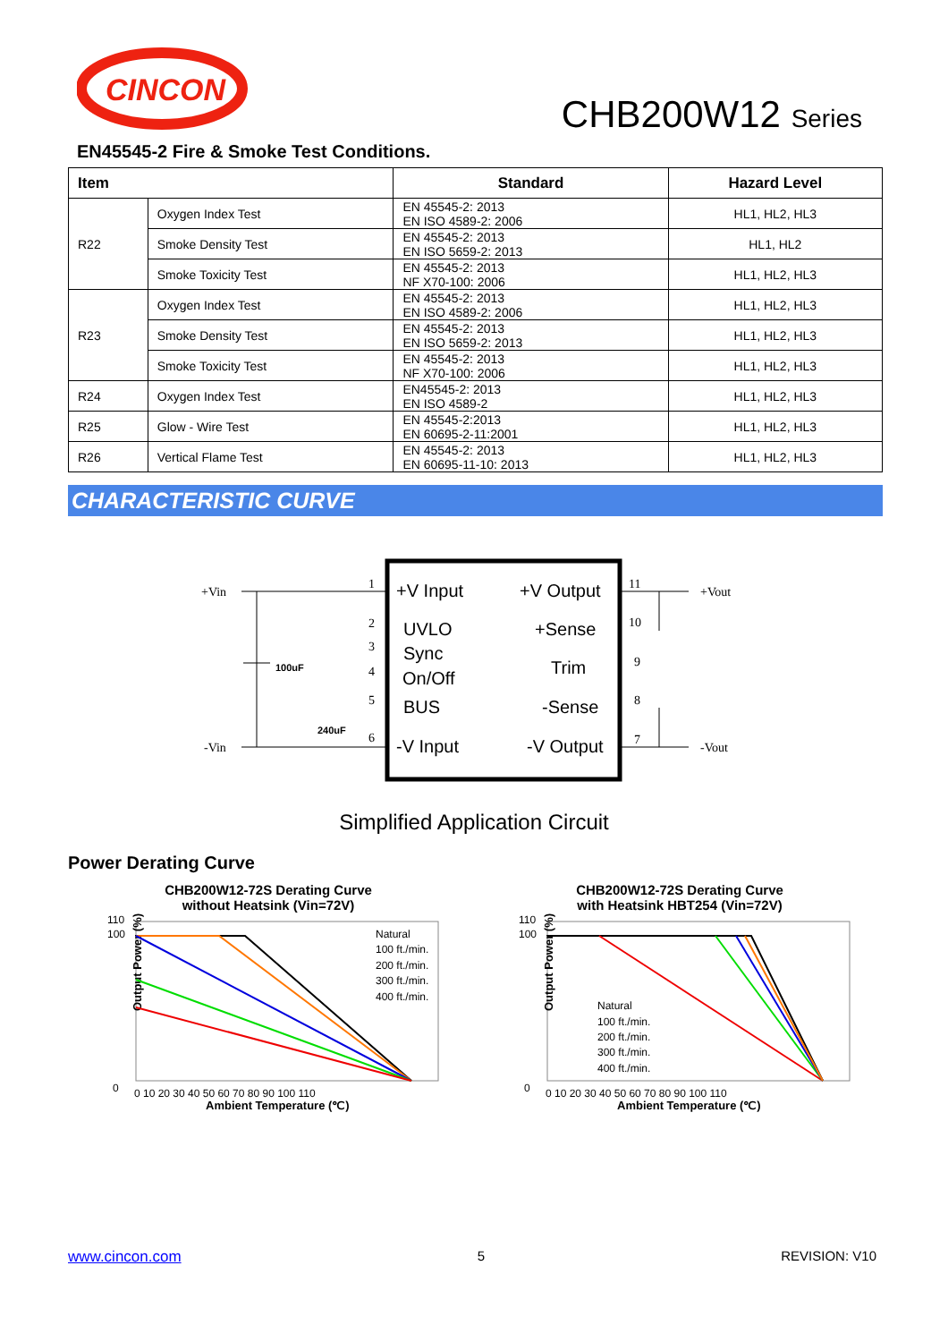CINCON
CHB200W12 Series
EN45545-2 Fire & Smoke Test Conditions.
| Item | | Standard | Hazard Level |
| --- | --- | --- | --- |
| R22 | Oxygen Index Test | EN 45545-2: 2013 EN ISO 4589-2: 2006 | HL1, HL2, HL3 |
| | Smoke Density Test | EN 45545-2: 2013 EN ISO 5659-2: 2013 | HL1, HL2 |
| | Smoke Toxicity Test | EN 45545-2: 2013 NF X70-100: 2006 | HL1, HL2, HL3 |
| R23 | Oxygen Index Test | EN 45545-2: 2013 EN ISO 4589-2: 2006 | HL1, HL2, HL3 |
| | Smoke Density Test | EN 45545-2: 2013 EN ISO 5659-2: 2013 | HL1, HL2, HL3 |
| | Smoke Toxicity Test | EN 45545-2: 2013 NF X70-100: 2006 | HL1, HL2, HL3 |
| R24 | Oxygen Index Test | EN45545-2: 2013 EN ISO 4589-2 | HL1, HL2, HL3 |
| R25 | Glow - Wire Test | EN 45545-2:2013 EN 60695-2-11:2001 | HL1, HL2, HL3 |
| R26 | Vertical Flame Test | EN 45545-2: 2013 EN 60695-11-10: 2013 | HL1, HL2, HL3 |
CHARACTERISTIC CURVE
+Vin
-Vin
+Vout
-Vout
100uF
240uF
1
2
3
4
5
6
11
10
9
8
7
+V Input
+V Output
UVLO
+Sense
Sync
Trim
On/Off
BUS
-Sense
-V Input
-V Output
Simplified Application Circuit
Power Derating Curve
CHB200W12-72S Derating Curve
without Heatsink (Vin=72V)
Output Power (%)
Natural
100 ft./min.
200 ft./min.
300 ft./min.
400 ft./min.
110
100
0
0 10 20 30 40 50 60 70 80 90 100 110
Ambient Temperature (℃)
CHB200W12-72S Derating Curve
with Heatsink HBT254 (Vin=72V)
Output Power (%)
Natural
100 ft./min.
200 ft./min.
300 ft./min.
400 ft./min.
110
100
0
0 10 20 30 40 50 60 70 80 90 100 110
Ambient Temperature (℃)
www.cincon.com 5 REVISION: V10